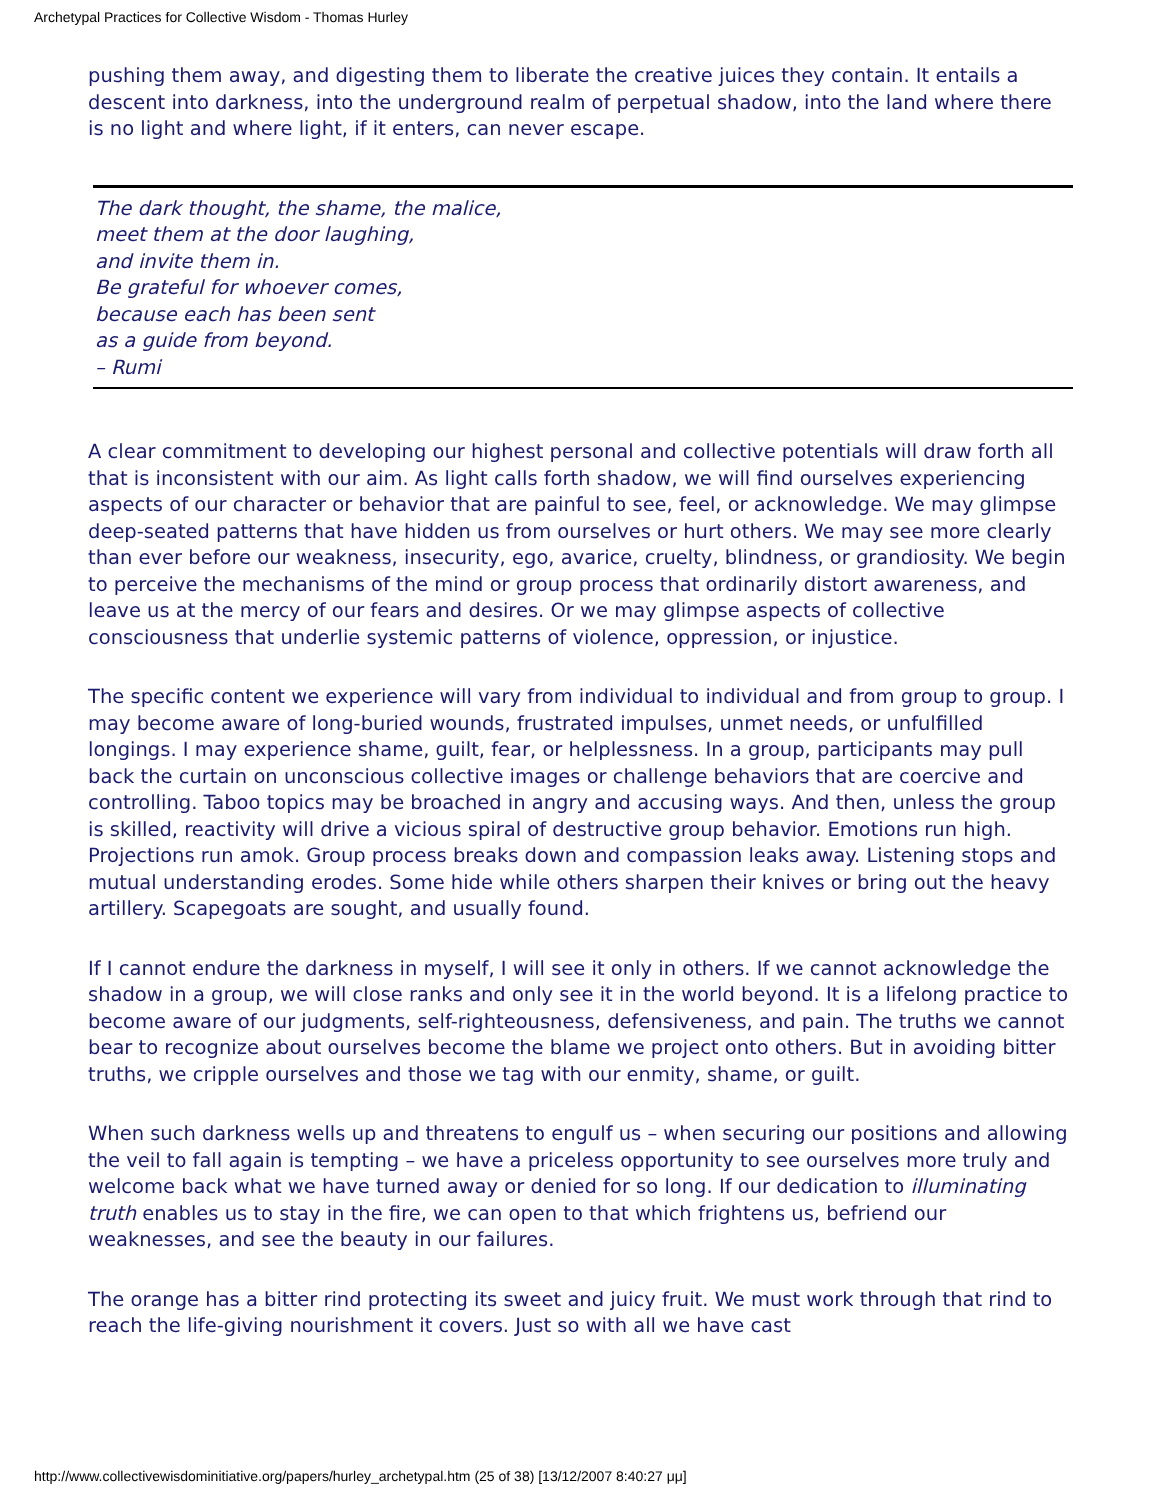Archetypal Practices for Collective Wisdom - Thomas Hurley
pushing them away, and digesting them to liberate the creative juices they contain. It entails a descent into darkness, into the underground realm of perpetual shadow, into the land where there is no light and where light, if it enters, can never escape.
The dark thought, the shame, the malice,
meet them at the door laughing,
and invite them in.
Be grateful for whoever comes,
because each has been sent
as a guide from beyond.
– Rumi
A clear commitment to developing our highest personal and collective potentials will draw forth all that is inconsistent with our aim. As light calls forth shadow, we will find ourselves experiencing aspects of our character or behavior that are painful to see, feel, or acknowledge. We may glimpse deep-seated patterns that have hidden us from ourselves or hurt others. We may see more clearly than ever before our weakness, insecurity, ego, avarice, cruelty, blindness, or grandiosity. We begin to perceive the mechanisms of the mind or group process that ordinarily distort awareness, and leave us at the mercy of our fears and desires. Or we may glimpse aspects of collective consciousness that underlie systemic patterns of violence, oppression, or injustice.
The specific content we experience will vary from individual to individual and from group to group. I may become aware of long-buried wounds, frustrated impulses, unmet needs, or unfulfilled longings. I may experience shame, guilt, fear, or helplessness. In a group, participants may pull back the curtain on unconscious collective images or challenge behaviors that are coercive and controlling. Taboo topics may be broached in angry and accusing ways. And then, unless the group is skilled, reactivity will drive a vicious spiral of destructive group behavior. Emotions run high. Projections run amok. Group process breaks down and compassion leaks away. Listening stops and mutual understanding erodes. Some hide while others sharpen their knives or bring out the heavy artillery. Scapegoats are sought, and usually found.
If I cannot endure the darkness in myself, I will see it only in others. If we cannot acknowledge the shadow in a group, we will close ranks and only see it in the world beyond. It is a lifelong practice to become aware of our judgments, self-righteousness, defensiveness, and pain. The truths we cannot bear to recognize about ourselves become the blame we project onto others. But in avoiding bitter truths, we cripple ourselves and those we tag with our enmity, shame, or guilt.
When such darkness wells up and threatens to engulf us – when securing our positions and allowing the veil to fall again is tempting – we have a priceless opportunity to see ourselves more truly and welcome back what we have turned away or denied for so long. If our dedication to illuminating truth enables us to stay in the fire, we can open to that which frightens us, befriend our weaknesses, and see the beauty in our failures.
The orange has a bitter rind protecting its sweet and juicy fruit. We must work through that rind to reach the life-giving nourishment it covers. Just so with all we have cast
http://www.collectivewisdominitiative.org/papers/hurley_archetypal.htm (25 of 38) [13/12/2007 8:40:27 μμ]